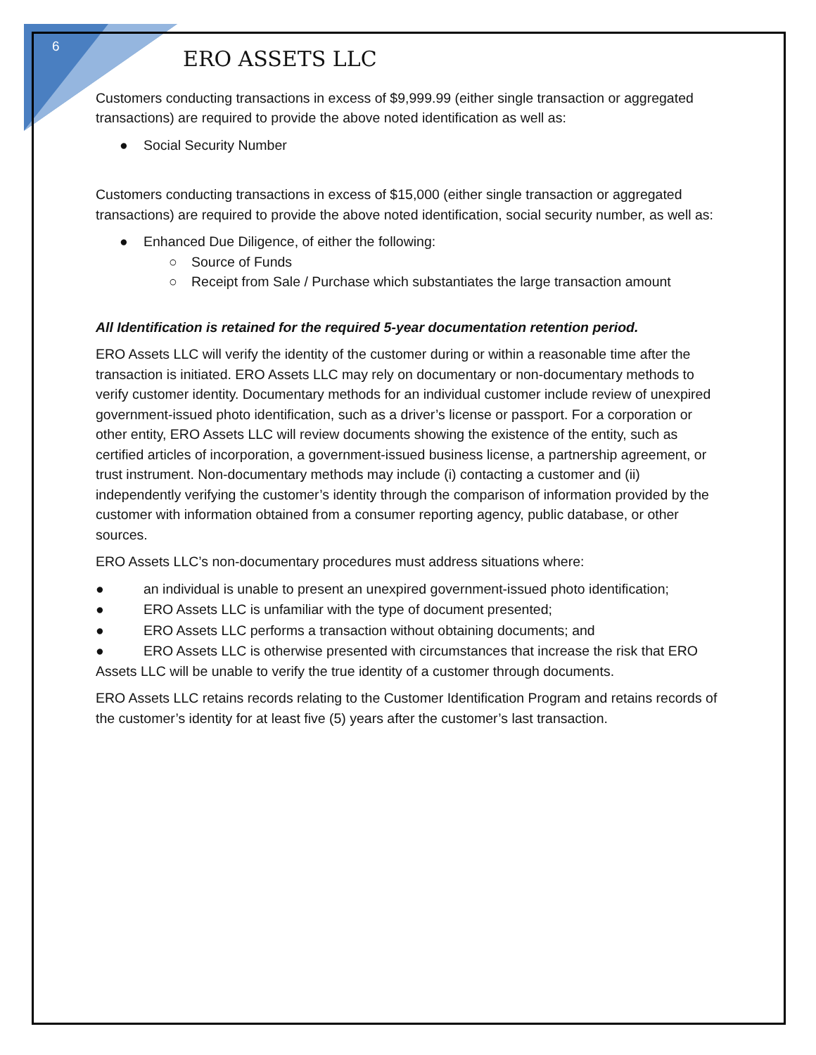6
ERO ASSETS LLC
Customers conducting transactions in excess of $9,999.99 (either single transaction or aggregated transactions) are required to provide the above noted identification as well as:
● Social Security Number
Customers conducting transactions in excess of $15,000 (either single transaction or aggregated transactions) are required to provide the above noted identification, social security number, as well as:
● Enhanced Due Diligence, of either the following:
○ Source of Funds
○ Receipt from Sale / Purchase which substantiates the large transaction amount
All Identification is retained for the required 5-year documentation retention period.
ERO Assets LLC will verify the identity of the customer during or within a reasonable time after the transaction is initiated. ERO Assets LLC may rely on documentary or non-documentary methods to verify customer identity. Documentary methods for an individual customer include review of unexpired government-issued photo identification, such as a driver’s license or passport. For a corporation or other entity, ERO Assets LLC will review documents showing the existence of the entity, such as certified articles of incorporation, a government-issued business license, a partnership agreement, or trust instrument. Non-documentary methods may include (i) contacting a customer and (ii) independently verifying the customer’s identity through the comparison of information provided by the customer with information obtained from a consumer reporting agency, public database, or other sources.
ERO Assets LLC’s non-documentary procedures must address situations where:
● an individual is unable to present an unexpired government-issued photo identification;
● ERO Assets LLC is unfamiliar with the type of document presented;
● ERO Assets LLC performs a transaction without obtaining documents; and
● ERO Assets LLC is otherwise presented with circumstances that increase the risk that ERO Assets LLC will be unable to verify the true identity of a customer through documents.
ERO Assets LLC retains records relating to the Customer Identification Program and retains records of the customer’s identity for at least five (5) years after the customer’s last transaction.